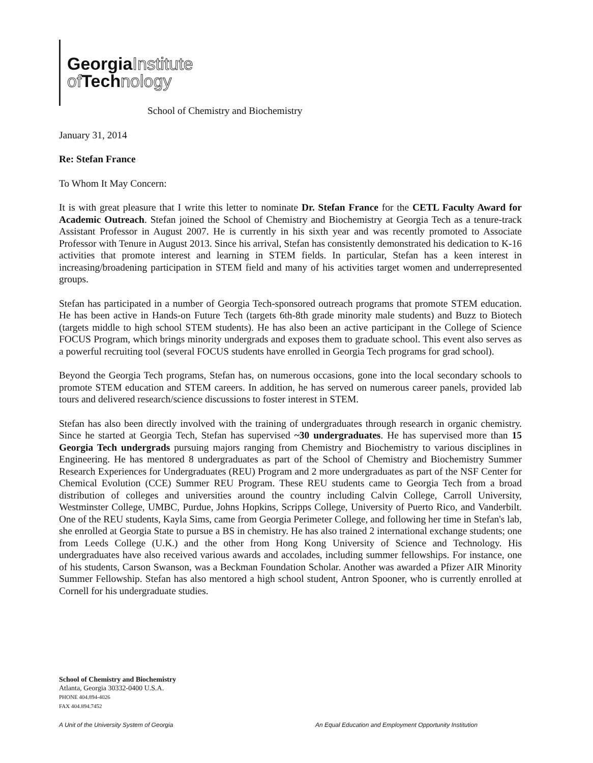GeorgiaInstitute
of Technology
School of Chemistry and Biochemistry
January 31, 2014
Re: Stefan France
To Whom It May Concern:
It is with great pleasure that I write this letter to nominate Dr. Stefan France for the CETL Faculty Award for Academic Outreach. Stefan joined the School of Chemistry and Biochemistry at Georgia Tech as a tenure-track Assistant Professor in August 2007. He is currently in his sixth year and was recently promoted to Associate Professor with Tenure in August 2013. Since his arrival, Stefan has consistently demonstrated his dedication to K-16 activities that promote interest and learning in STEM fields. In particular, Stefan has a keen interest in increasing/broadening participation in STEM field and many of his activities target women and underrepresented groups.
Stefan has participated in a number of Georgia Tech-sponsored outreach programs that promote STEM education. He has been active in Hands-on Future Tech (targets 6th-8th grade minority male students) and Buzz to Biotech (targets middle to high school STEM students). He has also been an active participant in the College of Science FOCUS Program, which brings minority undergrads and exposes them to graduate school. This event also serves as a powerful recruiting tool (several FOCUS students have enrolled in Georgia Tech programs for grad school).
Beyond the Georgia Tech programs, Stefan has, on numerous occasions, gone into the local secondary schools to promote STEM education and STEM careers. In addition, he has served on numerous career panels, provided lab tours and delivered research/science discussions to foster interest in STEM.
Stefan has also been directly involved with the training of undergraduates through research in organic chemistry. Since he started at Georgia Tech, Stefan has supervised ~30 undergraduates. He has supervised more than 15 Georgia Tech undergrads pursuing majors ranging from Chemistry and Biochemistry to various disciplines in Engineering. He has mentored 8 undergraduates as part of the School of Chemistry and Biochemistry Summer Research Experiences for Undergraduates (REU) Program and 2 more undergraduates as part of the NSF Center for Chemical Evolution (CCE) Summer REU Program. These REU students came to Georgia Tech from a broad distribution of colleges and universities around the country including Calvin College, Carroll University, Westminster College, UMBC, Purdue, Johns Hopkins, Scripps College, University of Puerto Rico, and Vanderbilt. One of the REU students, Kayla Sims, came from Georgia Perimeter College, and following her time in Stefan's lab, she enrolled at Georgia State to pursue a BS in chemistry. He has also trained 2 international exchange students; one from Leeds College (U.K.) and the other from Hong Kong University of Science and Technology. His undergraduates have also received various awards and accolades, including summer fellowships. For instance, one of his students, Carson Swanson, was a Beckman Foundation Scholar. Another was awarded a Pfizer AIR Minority Summer Fellowship. Stefan has also mentored a high school student, Antron Spooner, who is currently enrolled at Cornell for his undergraduate studies.
School of Chemistry and Biochemistry
Atlanta, Georgia 30332-0400 U.S.A.
PHONE 404.894-4026
FAX 404.894.7452
A Unit of the University System of Georgia
An Equal Education and Employment Opportunity Institution